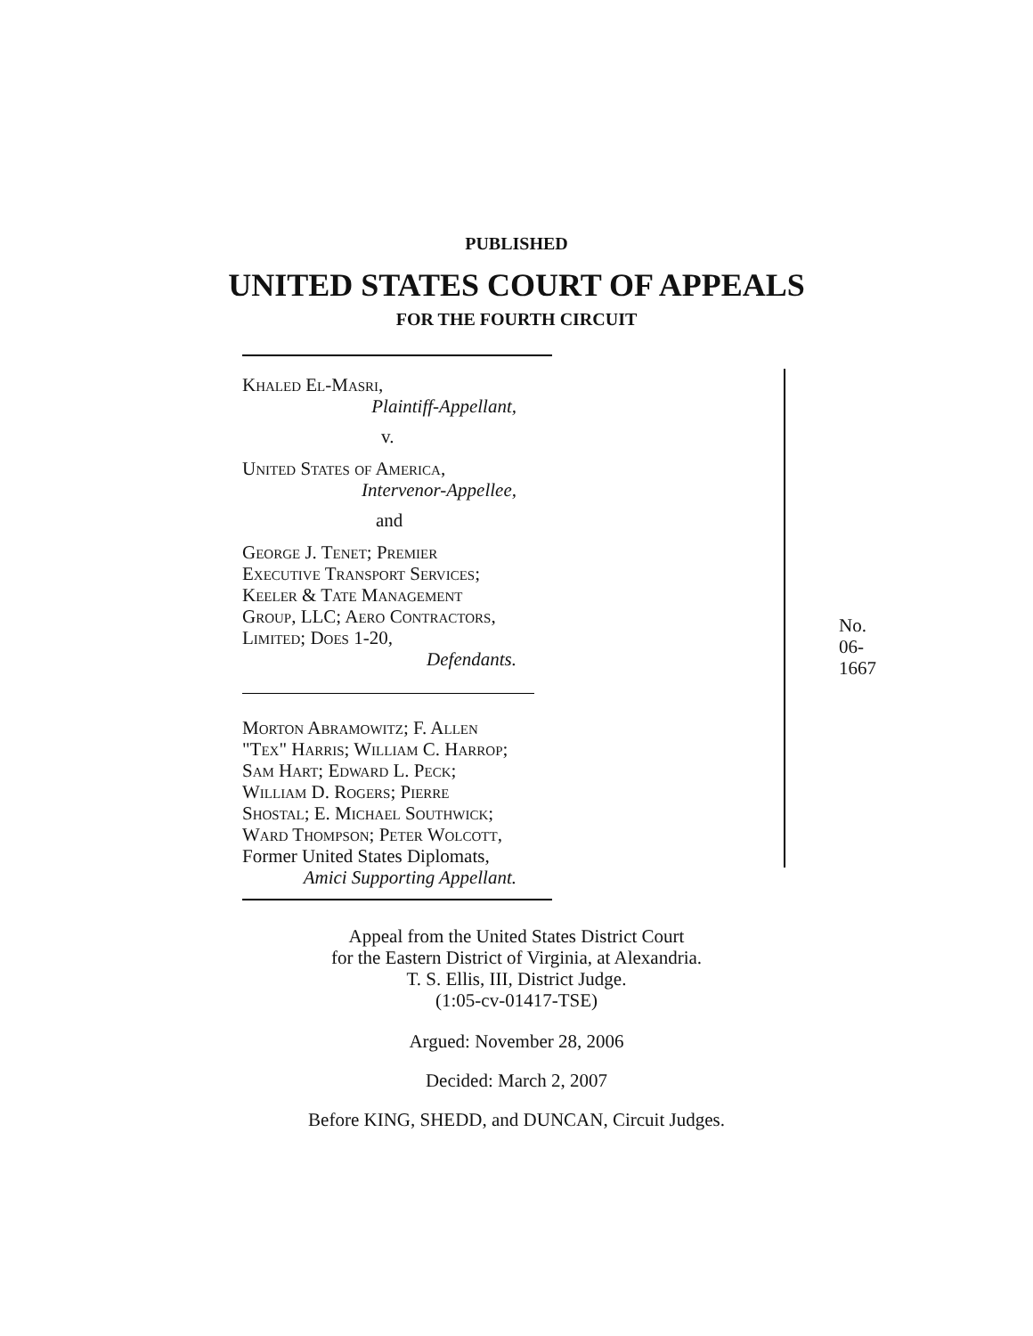PUBLISHED
UNITED STATES COURT OF APPEALS
FOR THE FOURTH CIRCUIT
Khaled El-Masri,
Plaintiff-Appellant,
v.
United States of America,
Intervenor-Appellee,
and
George J. Tenet; Premier
Executive Transport Services;
Keeler & Tate Management
Group, LLC; Aero Contractors,
Limited; Does 1-20,
Defendants.
Morton Abramowitz; F. Allen
"Tex" Harris; William C. Harrop;
Sam Hart; Edward L. Peck;
William D. Rogers; Pierre
Shostal; E. Michael Southwick;
Ward Thompson; Peter Wolcott,
Former United States Diplomats,
Amici Supporting Appellant.
No. 06-1667
Appeal from the United States District Court
for the Eastern District of Virginia, at Alexandria.
T. S. Ellis, III, District Judge.
(1:05-cv-01417-TSE)
Argued: November 28, 2006
Decided: March 2, 2007
Before KING, SHEDD, and DUNCAN, Circuit Judges.